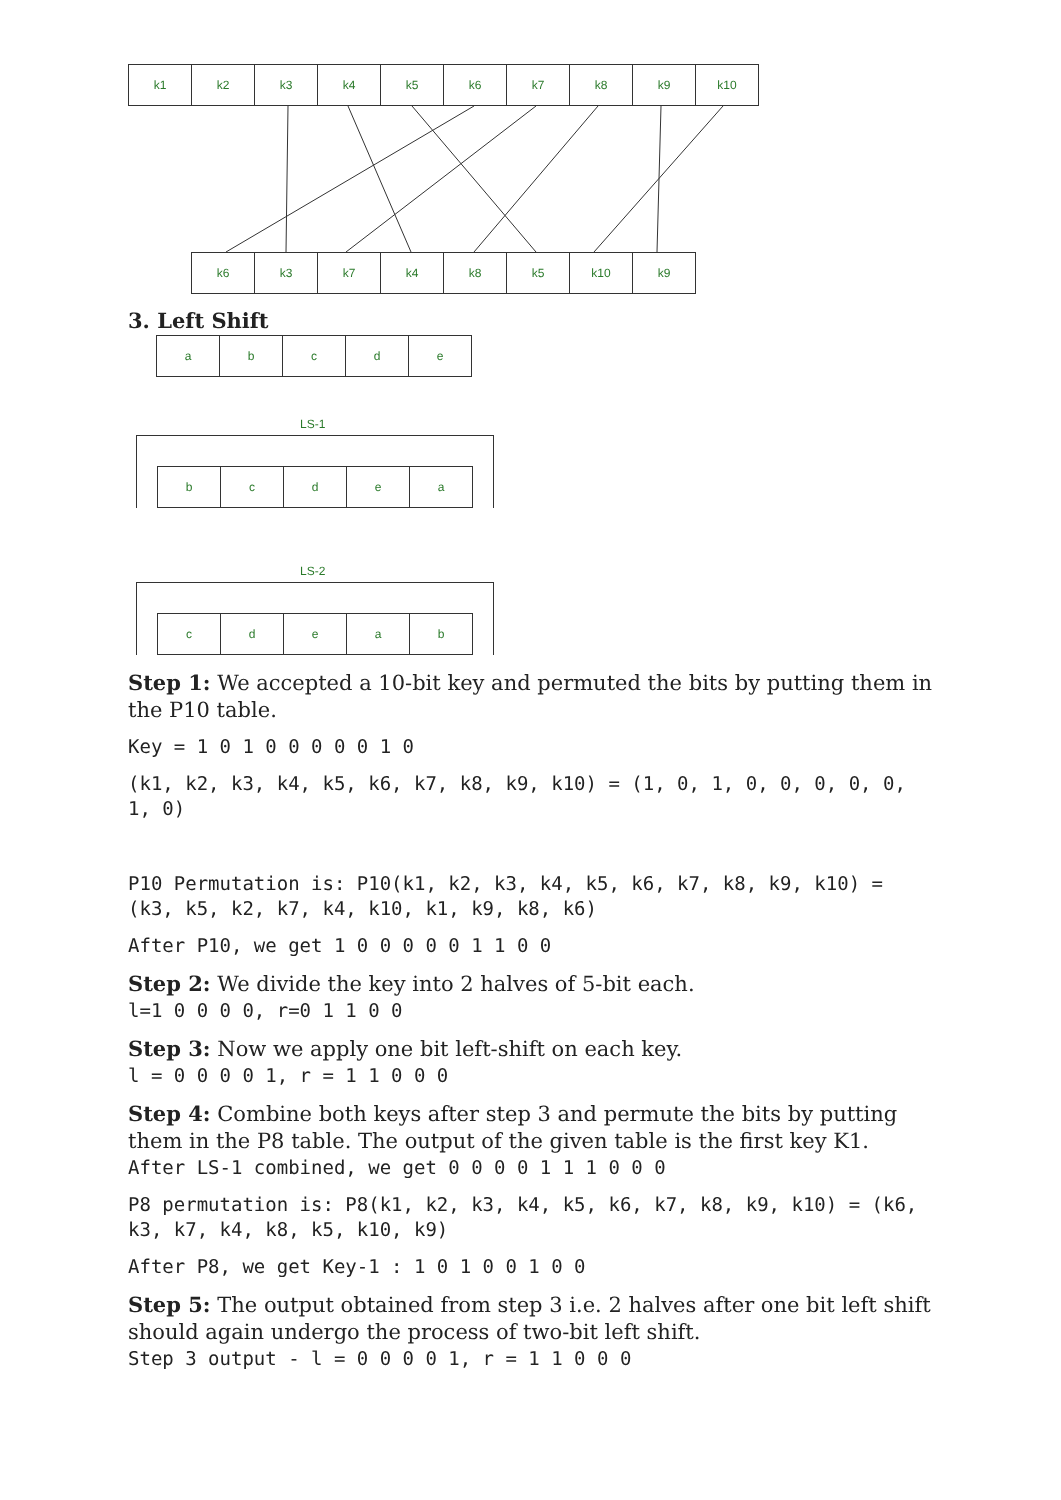| k1 | k2 | k3 | k4 | k5 | k6 | k7 | k8 | k9 | k10 |
| k6 | k3 | k7 | k4 | k8 | k5 | k10 | k9 |
3. Left Shift
| a | b | c | d | e |
LS-1
| b | c | d | e | a |
LS-2
| c | d | e | a | b |
Step 1: We accepted a 10-bit key and permuted the bits by putting them in the P10 table.
Key = 1 0 1 0 0 0 0 0 1 0
(k1, k2, k3, k4, k5, k6, k7, k8, k9, k10) = (1, 0, 1, 0, 0, 0, 0, 0, 1, 0)
P10 Permutation is: P10(k1, k2, k3, k4, k5, k6, k7, k8, k9, k10) = (k3, k5, k2, k7, k4, k10, k1, k9, k8, k6)
After P10, we get 1 0 0 0 0 0 1 1 0 0
Step 2: We divide the key into 2 halves of 5-bit each.
l=1 0 0 0 0, r=0 1 1 0 0
Step 3: Now we apply one bit left-shift on each key.
l = 0 0 0 0 1, r = 1 1 0 0 0
Step 4: Combine both keys after step 3 and permute the bits by putting them in the P8 table. The output of the given table is the first key K1.
After LS-1 combined, we get 0 0 0 0 1 1 1 0 0 0
P8 permutation is: P8(k1, k2, k3, k4, k5, k6, k7, k8, k9, k10) = (k6, k3, k7, k4, k8, k5, k10, k9)
After P8, we get Key-1 : 1 0 1 0 0 1 0 0
Step 5: The output obtained from step 3 i.e. 2 halves after one bit left shift should again undergo the process of two-bit left shift.
Step 3 output - l = 0 0 0 0 1, r = 1 1 0 0 0